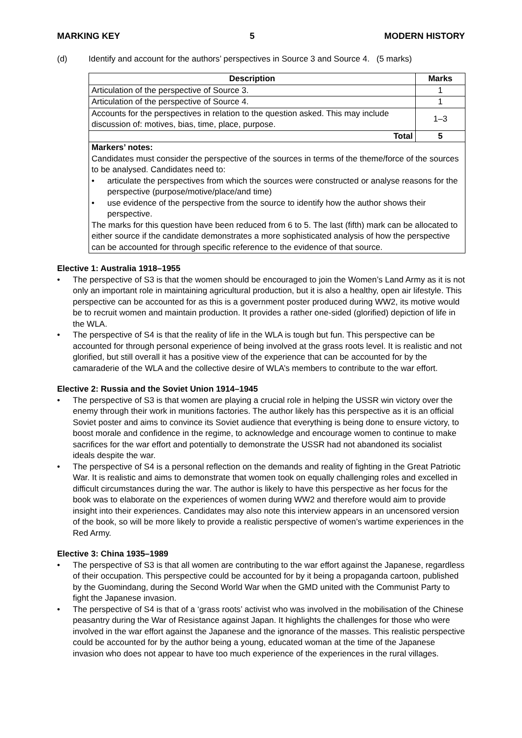MARKING KEY 5 MODERN HISTORY
(d) Identify and account for the authors’ perspectives in Source 3 and Source 4. (5 marks)
| Description | Marks |
| --- | --- |
| Articulation of the perspective of Source 3. | 1 |
| Articulation of the perspective of Source 4. | 1 |
| Accounts for the perspectives in relation to the question asked. This may include discussion of: motives, bias, time, place, purpose. | 1–3 |
| Total | 5 |
| Markers’ notes: Candidates must consider the perspective of the sources in terms of the theme/force of the sources to be analysed. Candidates need to: • articulate the perspectives from which the sources were constructed or analyse reasons for the perspective (purpose/motive/place/and time) • use evidence of the perspective from the source to identify how the author shows their perspective. The marks for this question have been reduced from 6 to 5. The last (fifth) mark can be allocated to either source if the candidate demonstrates a more sophisticated analysis of how the perspective can be accounted for through specific reference to the evidence of that source. | |
Elective 1: Australia 1918–1955
• The perspective of S3 is that the women should be encouraged to join the Women’s Land Army as it is not only an important role in maintaining agricultural production, but it is also a healthy, open air lifestyle. This perspective can be accounted for as this is a government poster produced during WW2, its motive would be to recruit women and maintain production. It provides a rather one-sided (glorified) depiction of life in the WLA.
• The perspective of S4 is that the reality of life in the WLA is tough but fun. This perspective can be accounted for through personal experience of being involved at the grass roots level. It is realistic and not glorified, but still overall it has a positive view of the experience that can be accounted for by the camaraderie of the WLA and the collective desire of WLA’s members to contribute to the war effort.
Elective 2: Russia and the Soviet Union 1914–1945
• The perspective of S3 is that women are playing a crucial role in helping the USSR win victory over the enemy through their work in munitions factories. The author likely has this perspective as it is an official Soviet poster and aims to convince its Soviet audience that everything is being done to ensure victory, to boost morale and confidence in the regime, to acknowledge and encourage women to continue to make sacrifices for the war effort and potentially to demonstrate the USSR had not abandoned its socialist ideals despite the war.
• The perspective of S4 is a personal reflection on the demands and reality of fighting in the Great Patriotic War. It is realistic and aims to demonstrate that women took on equally challenging roles and excelled in difficult circumstances during the war. The author is likely to have this perspective as her focus for the book was to elaborate on the experiences of women during WW2 and therefore would aim to provide insight into their experiences. Candidates may also note this interview appears in an uncensored version of the book, so will be more likely to provide a realistic perspective of women’s wartime experiences in the Red Army.
Elective 3: China 1935–1989
• The perspective of S3 is that all women are contributing to the war effort against the Japanese, regardless of their occupation. This perspective could be accounted for by it being a propaganda cartoon, published by the Guomindang, during the Second World War when the GMD united with the Communist Party to fight the Japanese invasion.
• The perspective of S4 is that of a ‘grass roots’ activist who was involved in the mobilisation of the Chinese peasantry during the War of Resistance against Japan. It highlights the challenges for those who were involved in the war effort against the Japanese and the ignorance of the masses. This realistic perspective could be accounted for by the author being a young, educated woman at the time of the Japanese invasion who does not appear to have too much experience of the experiences in the rural villages.